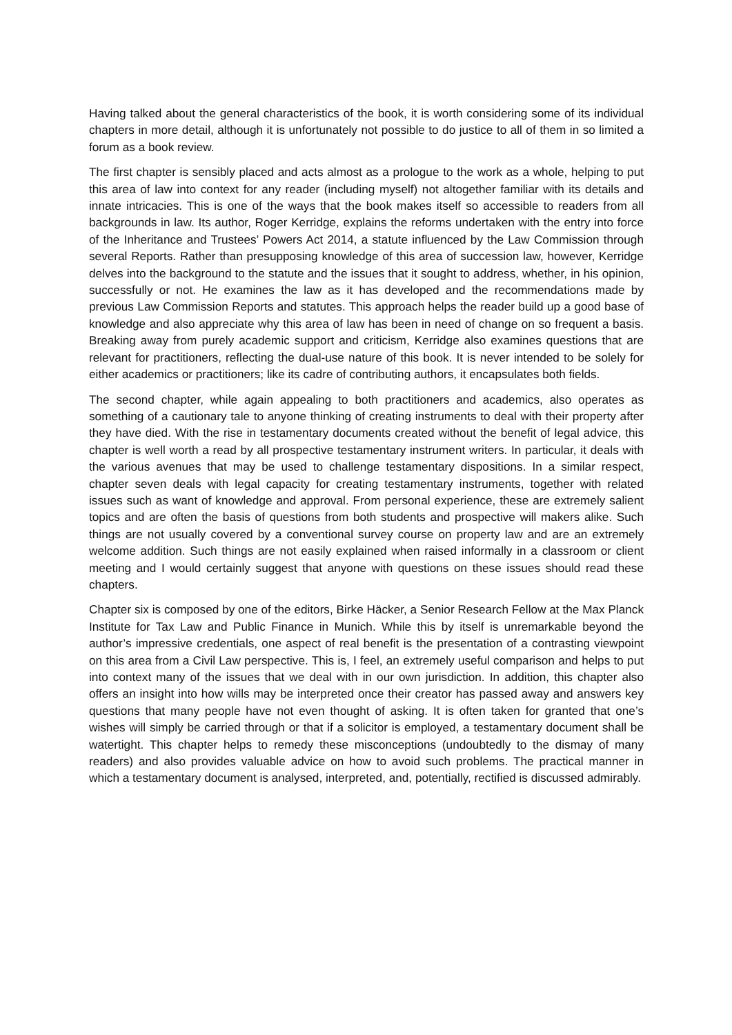Having talked about the general characteristics of the book, it is worth considering some of its individual chapters in more detail, although it is unfortunately not possible to do justice to all of them in so limited a forum as a book review.
The first chapter is sensibly placed and acts almost as a prologue to the work as a whole, helping to put this area of law into context for any reader (including myself) not altogether familiar with its details and innate intricacies. This is one of the ways that the book makes itself so accessible to readers from all backgrounds in law. Its author, Roger Kerridge, explains the reforms undertaken with the entry into force of the Inheritance and Trustees’ Powers Act 2014, a statute influenced by the Law Commission through several Reports. Rather than presupposing knowledge of this area of succession law, however, Kerridge delves into the background to the statute and the issues that it sought to address, whether, in his opinion, successfully or not. He examines the law as it has developed and the recommendations made by previous Law Commission Reports and statutes. This approach helps the reader build up a good base of knowledge and also appreciate why this area of law has been in need of change on so frequent a basis. Breaking away from purely academic support and criticism, Kerridge also examines questions that are relevant for practitioners, reflecting the dual-use nature of this book. It is never intended to be solely for either academics or practitioners; like its cadre of contributing authors, it encapsulates both fields.
The second chapter, while again appealing to both practitioners and academics, also operates as something of a cautionary tale to anyone thinking of creating instruments to deal with their property after they have died. With the rise in testamentary documents created without the benefit of legal advice, this chapter is well worth a read by all prospective testamentary instrument writers. In particular, it deals with the various avenues that may be used to challenge testamentary dispositions. In a similar respect, chapter seven deals with legal capacity for creating testamentary instruments, together with related issues such as want of knowledge and approval. From personal experience, these are extremely salient topics and are often the basis of questions from both students and prospective will makers alike. Such things are not usually covered by a conventional survey course on property law and are an extremely welcome addition. Such things are not easily explained when raised informally in a classroom or client meeting and I would certainly suggest that anyone with questions on these issues should read these chapters.
Chapter six is composed by one of the editors, Birke Häcker, a Senior Research Fellow at the Max Planck Institute for Tax Law and Public Finance in Munich. While this by itself is unremarkable beyond the author’s impressive credentials, one aspect of real benefit is the presentation of a contrasting viewpoint on this area from a Civil Law perspective. This is, I feel, an extremely useful comparison and helps to put into context many of the issues that we deal with in our own jurisdiction. In addition, this chapter also offers an insight into how wills may be interpreted once their creator has passed away and answers key questions that many people have not even thought of asking. It is often taken for granted that one’s wishes will simply be carried through or that if a solicitor is employed, a testamentary document shall be watertight. This chapter helps to remedy these misconceptions (undoubtedly to the dismay of many readers) and also provides valuable advice on how to avoid such problems. The practical manner in which a testamentary document is analysed, interpreted, and, potentially, rectified is discussed admirably.